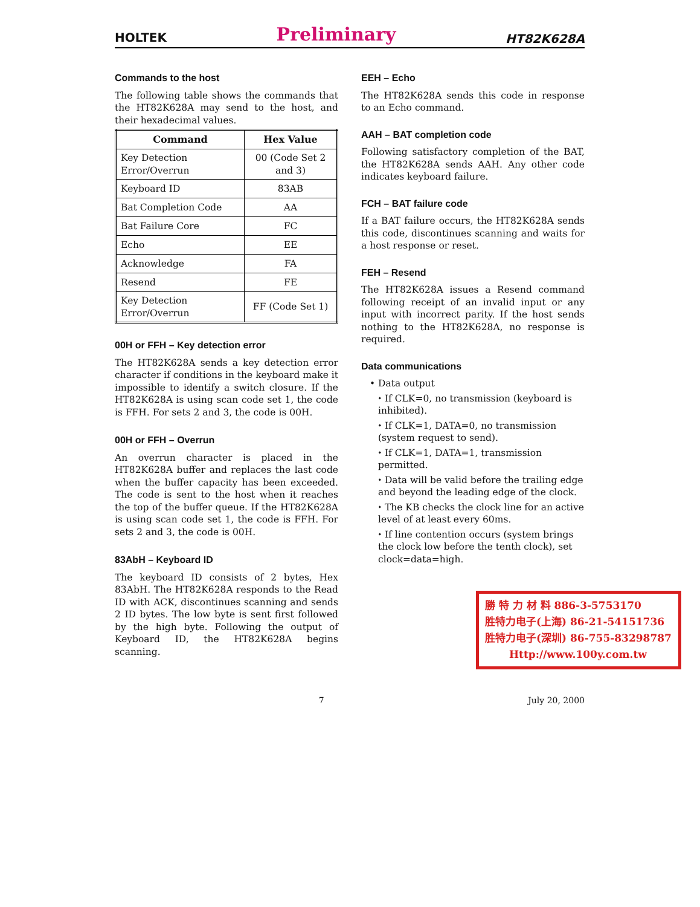HOLTEK Preliminary HT82K628A
Commands to the host
The following table shows the commands that the HT82K628A may send to the host, and their hexadecimal values.
| Command | Hex Value |
| --- | --- |
| Key Detection Error/Overrun | 00 (Code Set 2 and 3) |
| Keyboard ID | 83AB |
| Bat Completion Code | AA |
| Bat Failure Core | FC |
| Echo | EE |
| Acknowledge | FA |
| Resend | FE |
| Key Detection Error/Overrun | FF (Code Set 1) |
00H or FFH – Key detection error
The HT82K628A sends a key detection error character if conditions in the keyboard make it impossible to identify a switch closure. If the HT82K628A is using scan code set 1, the code is FFH. For sets 2 and 3, the code is 00H.
00H or FFH – Overrun
An overrun character is placed in the HT82K628A buffer and replaces the last code when the buffer capacity has been exceeded. The code is sent to the host when it reaches the top of the buffer queue. If the HT82K628A is using scan code set 1, the code is FFH. For sets 2 and 3, the code is 00H.
83AbH – Keyboard ID
The keyboard ID consists of 2 bytes, Hex 83AbH. The HT82K628A responds to the Read ID with ACK, discontinues scanning and sends 2 ID bytes. The low byte is sent first followed by the high byte. Following the output of Keyboard ID, the HT82K628A begins scanning.
EEH – Echo
The HT82K628A sends this code in response to an Echo command.
AAH – BAT completion code
Following satisfactory completion of the BAT, the HT82K628A sends AAH. Any other code indicates keyboard failure.
FCH – BAT failure code
If a BAT failure occurs, the HT82K628A sends this code, discontinues scanning and waits for a host response or reset.
FEH – Resend
The HT82K628A issues a Resend command following receipt of an invalid input or any input with incorrect parity. If the host sends nothing to the HT82K628A, no response is required.
Data communications
• Data output
⬩ If CLK=0, no transmission (keyboard is inhibited).
⬩ If CLK=1, DATA=0, no transmission (system request to send).
⬩ If CLK=1, DATA=1, transmission permitted.
⬩ Data will be valid before the trailing edge and beyond the leading edge of the clock.
⬩ The KB checks the clock line for an active level of at least every 60ms.
⬩ If line contention occurs (system brings the clock low before the tenth clock), set clock=data=high.
勝 特 力 材 料 886-3-5753170
胜特力电子(上海) 86-21-54151736
胜特力电子(深圳) 86-755-83298787
Http://www.100y.com.tw
7 July 20, 2000